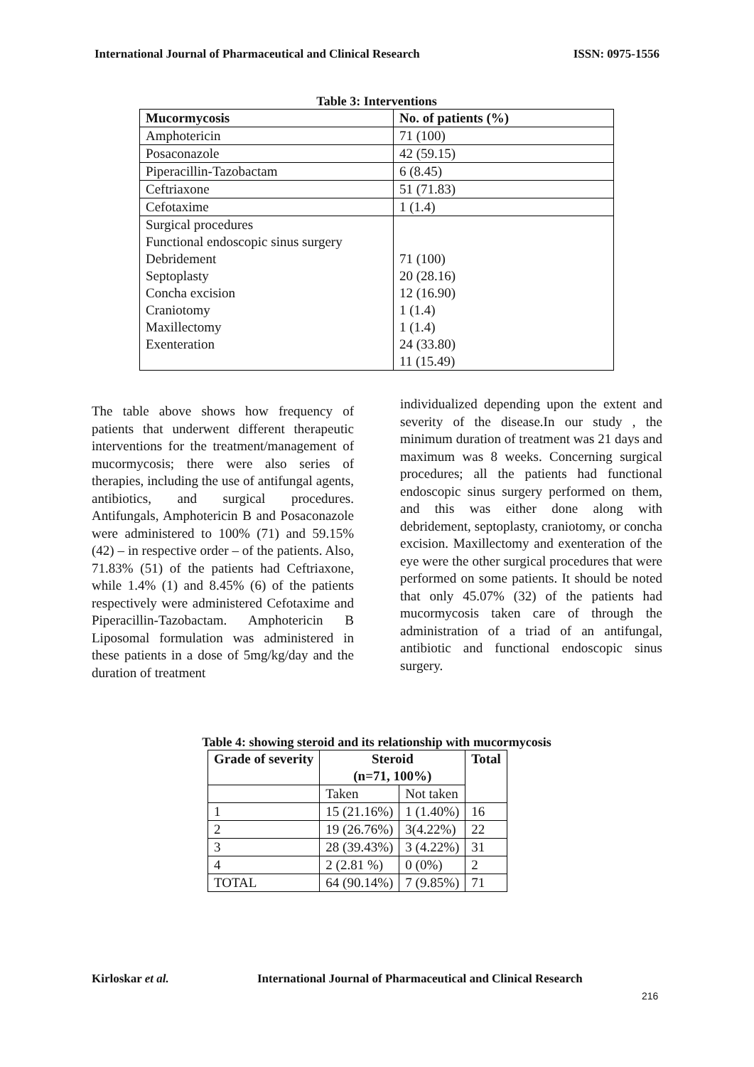International Journal of Pharmaceutical and Clinical Research ISSN: 0975-1556
Table 3: Interventions
| Mucormycosis | No. of patients (%) |
| --- | --- |
| Amphotericin | 71 (100) |
| Posaconazole | 42 (59.15) |
| Piperacillin-Tazobactam | 6 (8.45) |
| Ceftriaxone | 51 (71.83) |
| Cefotaxime | 1 (1.4) |
| Surgical procedures Functional endoscopic sinus surgery Debridement Septoplasty Concha excision Craniotomy Maxillectomy Exenteration | 71 (100) 20 (28.16) 12 (16.90) 1 (1.4) 1 (1.4) 24 (33.80) 11 (15.49) |
The table above shows how frequency of patients that underwent different therapeutic interventions for the treatment/management of mucormycosis; there were also series of therapies, including the use of antifungal agents, antibiotics, and surgical procedures. Antifungals, Amphotericin B and Posaconazole were administered to 100% (71) and 59.15% (42) – in respective order – of the patients. Also, 71.83% (51) of the patients had Ceftriaxone, while 1.4% (1) and 8.45% (6) of the patients respectively were administered Cefotaxime and Piperacillin-Tazobactam. Amphotericin B Liposomal formulation was administered in these patients in a dose of 5mg/kg/day and the duration of treatment
individualized depending upon the extent and severity of the disease.In our study , the minimum duration of treatment was 21 days and maximum was 8 weeks. Concerning surgical procedures; all the patients had functional endoscopic sinus surgery performed on them, and this was either done along with debridement, septoplasty, craniotomy, or concha excision. Maxillectomy and exenteration of the eye were the other surgical procedures that were performed on some patients. It should be noted that only 45.07% (32) of the patients had mucormycosis taken care of through the administration of a triad of an antifungal, antibiotic and functional endoscopic sinus surgery.
Table 4: showing steroid and its relationship with mucormycosis
| Grade of severity | Steroid (n=71, 100%) | | Total |
| --- | --- | --- | --- |
| | Taken | Not taken | |
| 1 | 15 (21.16%) | 1 (1.40%) | 16 |
| 2 | 19 (26.76%) | 3(4.22%) | 22 |
| 3 | 28 (39.43%) | 3 (4.22%) | 31 |
| 4 | 2 (2.81 %) | 0 (0%) | 2 |
| TOTAL | 64 (90.14%) | 7 (9.85%) | 71 |
Kirloskar et al.
International Journal of Pharmaceutical and Clinical Research
216